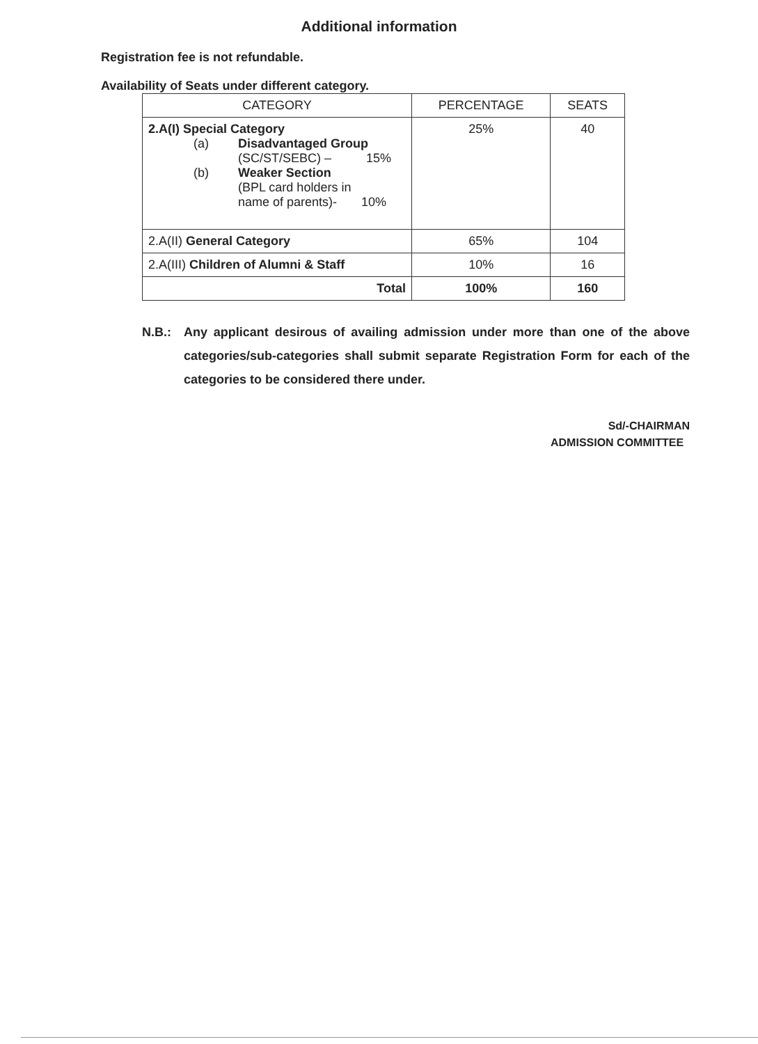Additional information
Registration fee is not refundable.
Availability of Seats under different category.
| CATEGORY | PERCENTAGE | SEATS |
| --- | --- | --- |
| 2.A(I) Special Category (a) Disadvantaged Group (SC/ST/SEBC) – 15% (b) Weaker Section (BPL card holders in name of parents)- 10% | 25% | 40 |
| 2.A(II) General Category | 65% | 104 |
| 2.A(III) Children of Alumni & Staff | 10% | 16 |
| Total | 100% | 160 |
N.B.: Any applicant desirous of availing admission under more than one of the above categories/sub-categories shall submit separate Registration Form for each of the categories to be considered there under.
Sd/-CHAIRMAN
ADMISSION COMMITTEE